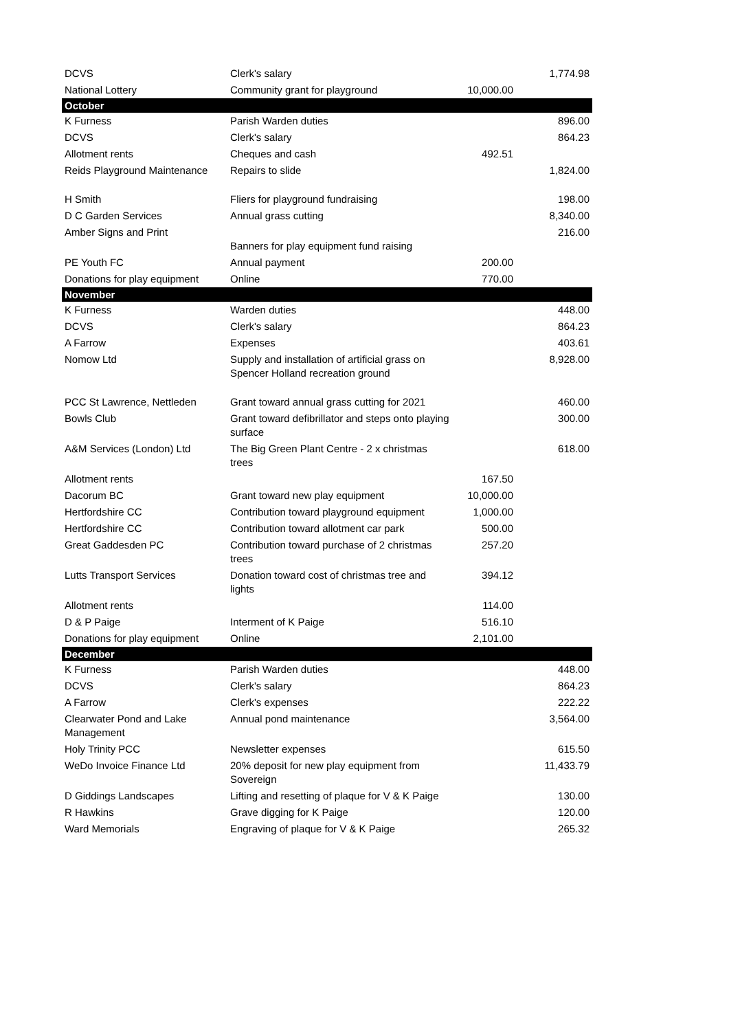| DCVS | Clerk's salary | | 1,774.98 |
| National Lottery | Community grant for playground | 10,000.00 | |
| October | | | |
| K Furness | Parish Warden duties | | 896.00 |
| DCVS | Clerk's salary | | 864.23 |
| Allotment rents | Cheques and cash | 492.51 | |
| Reids Playground Maintenance | Repairs to slide | | 1,824.00 |
| H Smith | Fliers for playground fundraising | | 198.00 |
| D C Garden Services | Annual grass cutting | | 8,340.00 |
| Amber Signs and Print | Banners for play equipment fund raising | | 216.00 |
| PE Youth FC | Annual payment | 200.00 | |
| Donations for play equipment | Online | 770.00 | |
| November | | | |
| K Furness | Warden duties | | 448.00 |
| DCVS | Clerk's salary | | 864.23 |
| A Farrow | Expenses | | 403.61 |
| Nomow Ltd | Supply and installation of artificial grass on Spencer Holland recreation ground | | 8,928.00 |
| PCC St Lawrence, Nettleden | Grant toward annual grass cutting for 2021 | | 460.00 |
| Bowls Club | Grant toward defibrillator and steps onto playing surface | | 300.00 |
| A&M Services (London) Ltd | The Big Green Plant Centre - 2 x christmas trees | | 618.00 |
| Allotment rents | | 167.50 | |
| Dacorum BC | Grant toward new play equipment | 10,000.00 | |
| Hertfordshire CC | Contribution toward playground equipment | 1,000.00 | |
| Hertfordshire CC | Contribution toward allotment car park | 500.00 | |
| Great Gaddesden PC | Contribution toward purchase of 2 christmas trees | 257.20 | |
| Lutts Transport Services | Donation toward cost of christmas tree and lights | 394.12 | |
| Allotment rents | | 114.00 | |
| D & P Paige | Interment of K Paige | 516.10 | |
| Donations for play equipment | Online | 2,101.00 | |
| December | | | |
| K Furness | Parish Warden duties | | 448.00 |
| DCVS | Clerk's salary | | 864.23 |
| A Farrow | Clerk's expenses | | 222.22 |
| Clearwater Pond and Lake Management | Annual pond maintenance | | 3,564.00 |
| Holy Trinity PCC | Newsletter expenses | | 615.50 |
| WeDo Invoice Finance Ltd | 20% deposit for new play equipment from Sovereign | | 11,433.79 |
| D Giddings Landscapes | Lifting and resetting of plaque for V & K Paige | | 130.00 |
| R Hawkins | Grave digging for K Paige | | 120.00 |
| Ward Memorials | Engraving of plaque for V & K Paige | | 265.32 |